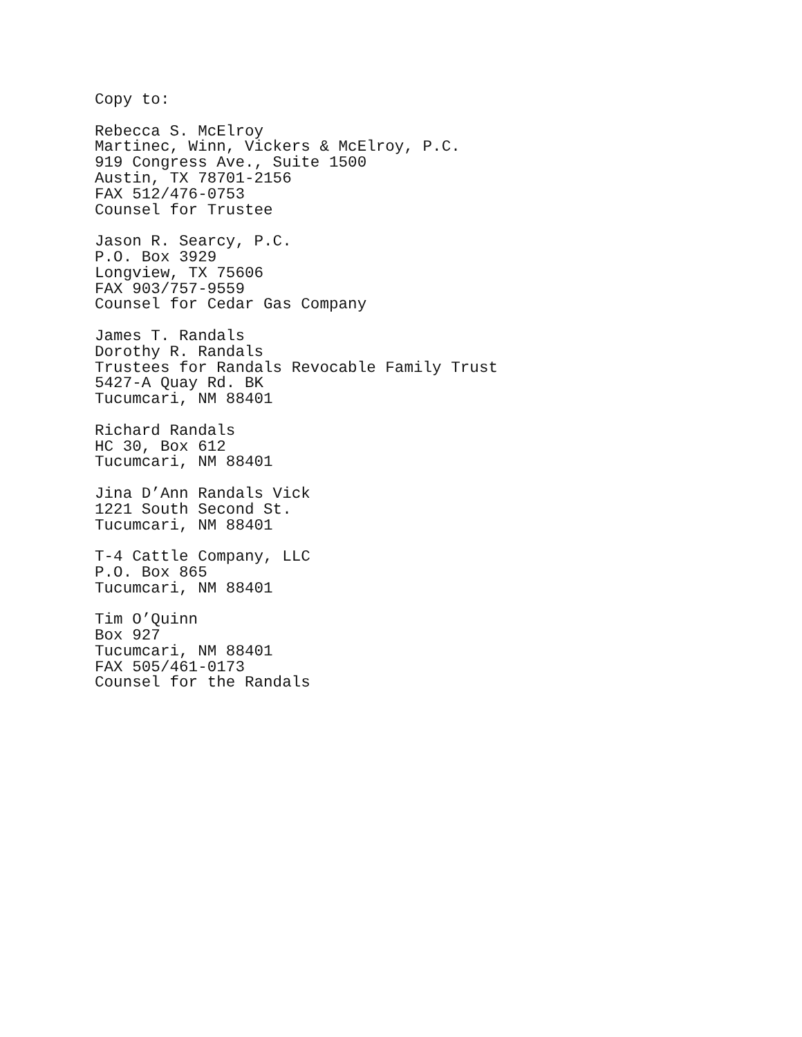Copy to:
Rebecca S. McElroy
Martinec, Winn, Vickers & McElroy, P.C.
919 Congress Ave., Suite 1500
Austin, TX 78701-2156
FAX 512/476-0753
Counsel for Trustee
Jason R. Searcy, P.C.
P.O. Box 3929
Longview, TX 75606
FAX 903/757-9559
Counsel for Cedar Gas Company
James T. Randals
Dorothy R. Randals
Trustees for Randals Revocable Family Trust
5427-A Quay Rd. BK
Tucumcari, NM 88401
Richard Randals
HC 30, Box 612
Tucumcari, NM 88401
Jina D’Ann Randals Vick
1221 South Second St.
Tucumcari, NM 88401
T-4 Cattle Company, LLC
P.O. Box 865
Tucumcari, NM 88401
Tim O’Quinn
Box 927
Tucumcari, NM 88401
FAX 505/461-0173
Counsel for the Randals